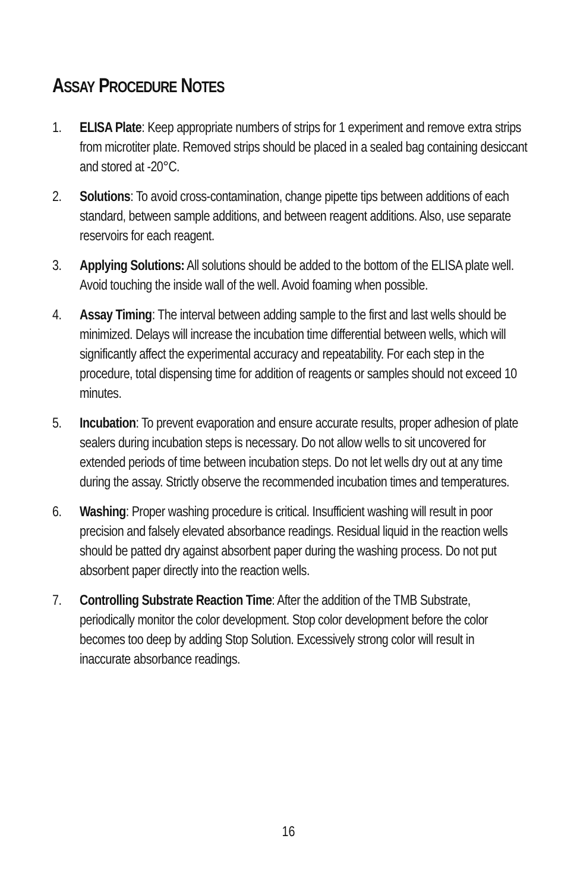ASSAY PROCEDURE NOTES
1. ELISA Plate: Keep appropriate numbers of strips for 1 experiment and remove extra strips from microtiter plate. Removed strips should be placed in a sealed bag containing desiccant and stored at -20°C.
2. Solutions: To avoid cross-contamination, change pipette tips between additions of each standard, between sample additions, and between reagent additions. Also, use separate reservoirs for each reagent.
3. Applying Solutions: All solutions should be added to the bottom of the ELISA plate well. Avoid touching the inside wall of the well. Avoid foaming when possible.
4. Assay Timing: The interval between adding sample to the first and last wells should be minimized. Delays will increase the incubation time differential between wells, which will significantly affect the experimental accuracy and repeatability. For each step in the procedure, total dispensing time for addition of reagents or samples should not exceed 10 minutes.
5. Incubation: To prevent evaporation and ensure accurate results, proper adhesion of plate sealers during incubation steps is necessary. Do not allow wells to sit uncovered for extended periods of time between incubation steps. Do not let wells dry out at any time during the assay. Strictly observe the recommended incubation times and temperatures.
6. Washing: Proper washing procedure is critical. Insufficient washing will result in poor precision and falsely elevated absorbance readings. Residual liquid in the reaction wells should be patted dry against absorbent paper during the washing process. Do not put absorbent paper directly into the reaction wells.
7. Controlling Substrate Reaction Time: After the addition of the TMB Substrate, periodically monitor the color development. Stop color development before the color becomes too deep by adding Stop Solution. Excessively strong color will result in inaccurate absorbance readings.
16